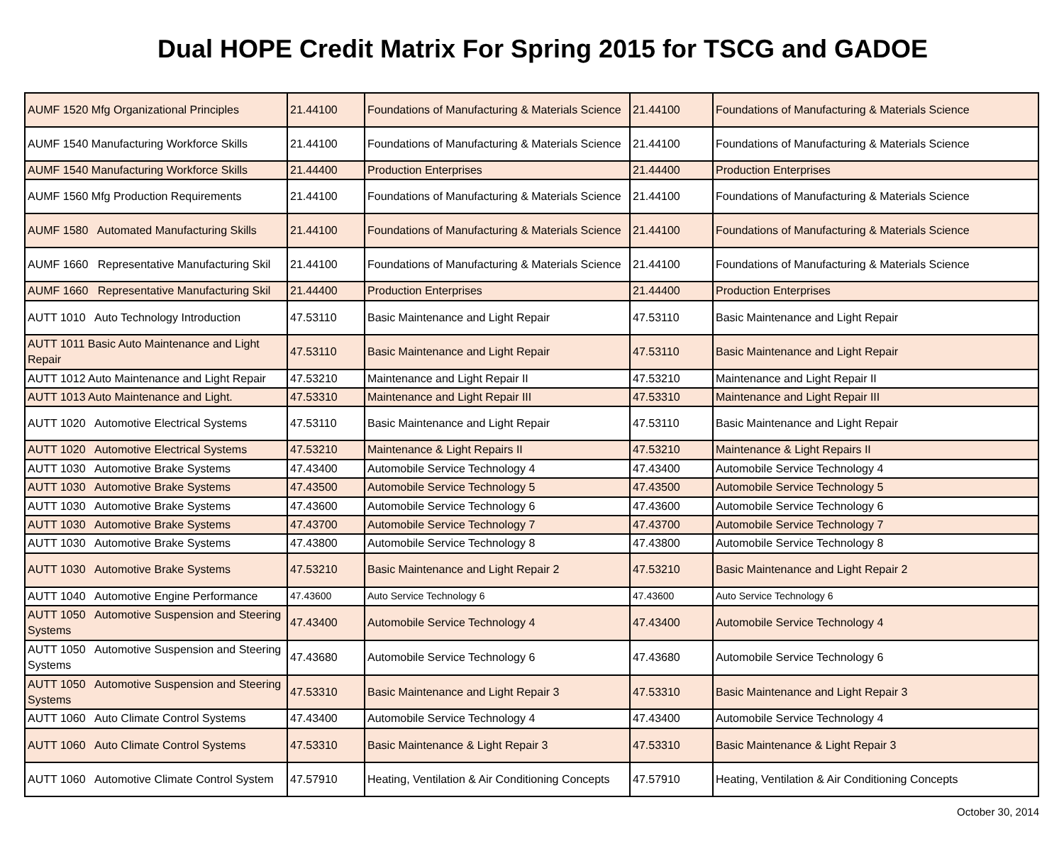Dual HOPE Credit Matrix For Spring 2015 for TSCG and GADOE
| AUMF 1520 Mfg Organizational Principles | 21.44100 | Foundations of Manufacturing & Materials Science | 21.44100 | Foundations of Manufacturing & Materials Science |
| AUMF 1540 Manufacturing Workforce Skills | 21.44100 | Foundations of Manufacturing & Materials Science | 21.44100 | Foundations of Manufacturing & Materials Science |
| AUMF 1540 Manufacturing Workforce Skills | 21.44400 | Production Enterprises | 21.44400 | Production Enterprises |
| AUMF 1560 Mfg Production Requirements | 21.44100 | Foundations of Manufacturing & Materials Science | 21.44100 | Foundations of Manufacturing & Materials Science |
| AUMF 1580 Automated Manufacturing Skills | 21.44100 | Foundations of Manufacturing & Materials Science | 21.44100 | Foundations of Manufacturing & Materials Science |
| AUMF 1660 Representative Manufacturing Skil | 21.44100 | Foundations of Manufacturing & Materials Science | 21.44100 | Foundations of Manufacturing & Materials Science |
| AUMF 1660 Representative Manufacturing Skil | 21.44400 | Production Enterprises | 21.44400 | Production Enterprises |
| AUTT 1010 Auto Technology Introduction | 47.53110 | Basic Maintenance and Light Repair | 47.53110 | Basic Maintenance and Light Repair |
| AUTT 1011 Basic Auto Maintenance and Light Repair | 47.53110 | Basic Maintenance and Light Repair | 47.53110 | Basic Maintenance and Light Repair |
| AUTT 1012 Auto Maintenance and Light Repair | 47.53210 | Maintenance and Light Repair II | 47.53210 | Maintenance and Light Repair II |
| AUTT 1013 Auto Maintenance and Light. | 47.53310 | Maintenance and Light Repair III | 47.53310 | Maintenance and Light Repair III |
| AUTT 1020 Automotive Electrical Systems | 47.53110 | Basic Maintenance and Light Repair | 47.53110 | Basic Maintenance and Light Repair |
| AUTT 1020 Automotive Electrical Systems | 47.53210 | Maintenance & Light Repairs II | 47.53210 | Maintenance & Light Repairs II |
| AUTT 1030 Automotive Brake Systems | 47.43400 | Automobile Service Technology 4 | 47.43400 | Automobile Service Technology 4 |
| AUTT 1030 Automotive Brake Systems | 47.43500 | Automobile Service Technology 5 | 47.43500 | Automobile Service Technology 5 |
| AUTT 1030 Automotive Brake Systems | 47.43600 | Automobile Service Technology 6 | 47.43600 | Automobile Service Technology 6 |
| AUTT 1030 Automotive Brake Systems | 47.43700 | Automobile Service Technology 7 | 47.43700 | Automobile Service Technology 7 |
| AUTT 1030 Automotive Brake Systems | 47.43800 | Automobile Service Technology 8 | 47.43800 | Automobile Service Technology 8 |
| AUTT 1030 Automotive Brake Systems | 47.53210 | Basic Maintenance and Light Repair 2 | 47.53210 | Basic Maintenance and Light Repair 2 |
| AUTT 1040 Automotive Engine Performance | 47.43600 | Auto Service Technology 6 | 47.43600 | Auto Service Technology 6 |
| AUTT 1050 Automotive Suspension and Steering Systems | 47.43400 | Automobile Service Technology 4 | 47.43400 | Automobile Service Technology 4 |
| AUTT 1050 Automotive Suspension and Steering Systems | 47.43680 | Automobile Service Technology 6 | 47.43680 | Automobile Service Technology 6 |
| AUTT 1050 Automotive Suspension and Steering Systems | 47.53310 | Basic Maintenance and Light Repair 3 | 47.53310 | Basic Maintenance and Light Repair 3 |
| AUTT 1060 Auto Climate Control Systems | 47.43400 | Automobile Service Technology 4 | 47.43400 | Automobile Service Technology 4 |
| AUTT 1060 Auto Climate Control Systems | 47.53310 | Basic Maintenance & Light Repair 3 | 47.53310 | Basic Maintenance & Light Repair 3 |
| AUTT 1060 Automotive Climate Control System | 47.57910 | Heating, Ventilation & Air Conditioning Concepts | 47.57910 | Heating, Ventilation & Air Conditioning Concepts |
October 30, 2014